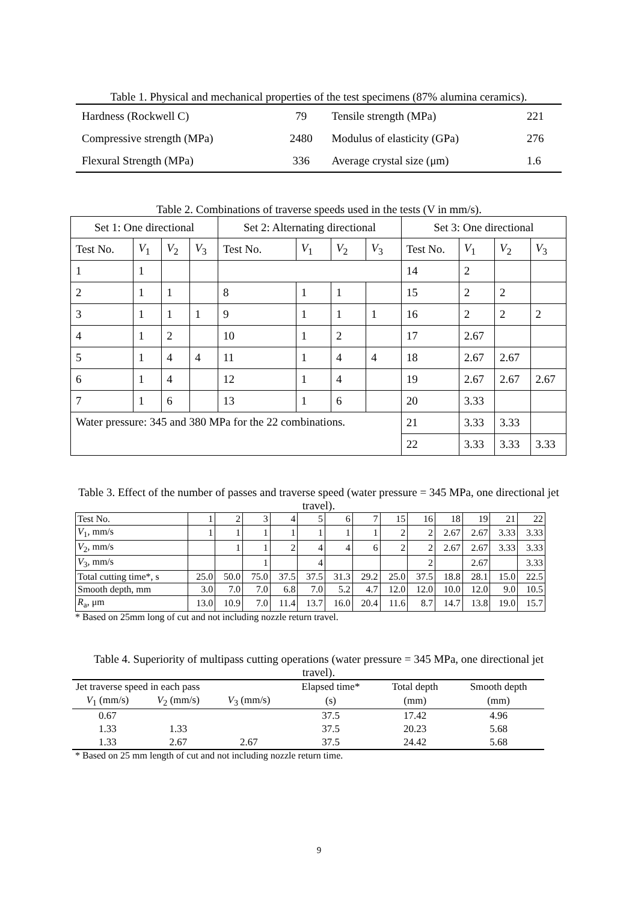Table 1. Physical and mechanical properties of the test specimens (87% alumina ceramics).
| Hardness (Rockwell C) | 79 | Tensile strength (MPa) | 221 |
| Compressive strength (MPa) | 2480 | Modulus of elasticity (GPa) | 276 |
| Flexural Strength (MPa) | 336 | Average crystal size (μm) | 1.6 |
Table 2. Combinations of traverse speeds used in the tests (V in mm/s).
| Set 1: One directional | | | | Set 2: Alternating directional | | | | Set 3: One directional | | | |
| --- | --- | --- | --- | --- | --- | --- | --- | --- | --- | --- | --- |
| Test No. | V<sub>1</sub> | V<sub>2</sub> | V<sub>3</sub> | Test No. | V<sub>1</sub> | V<sub>2</sub> | V<sub>3</sub> | Test No. | V<sub>1</sub> | V<sub>2</sub> | V<sub>3</sub> |
| 1 | 1 | | | | | | | 14 | 2 | | |
| 2 | 1 | 1 | | 8 | 1 | 1 | | 15 | 2 | 2 | |
| 3 | 1 | 1 | 1 | 9 | 1 | 1 | 1 | 16 | 2 | 2 | 2 |
| 4 | 1 | 2 | | 10 | 1 | 2 | | 17 | 2.67 | | |
| 5 | 1 | 4 | 4 | 11 | 1 | 4 | 4 | 18 | 2.67 | 2.67 | |
| 6 | 1 | 4 | | 12 | 1 | 4 | | 19 | 2.67 | 2.67 | 2.67 |
| 7 | 1 | 6 | | 13 | 1 | 6 | | 20 | 3.33 | | |
| Water pressure: 345 and 380 MPa for the 22 combinations. | | | | | | | | 21 | 3.33 | 3.33 | |
| | | | | | | | | 22 | 3.33 | 3.33 | 3.33 |
Table 3. Effect of the number of passes and traverse speed (water pressure = 345 MPa, one directional jet travel).
| Test No. | 1 | 2 | 3 | 4 | 5 | 6 | 7 | 15 | 16 | 18 | 19 | 21 | 22 |
| V<sub>1</sub>, mm/s | 1 | 1 | 1 | 1 | 1 | 1 | 1 | 2 | 2 | 2.67 | 2.67 | 3.33 | 3.33 |
| V<sub>2</sub>, mm/s | | 1 | 1 | 2 | 4 | 4 | 6 | 2 | 2 | 2.67 | 2.67 | 3.33 | 3.33 |
| V<sub>3</sub>, mm/s | | | 1 | | 4 | | | | 2 | | 2.67 | | 3.33 |
| Total cutting time*, s | 25.0 | 50.0 | 75.0 | 37.5 | 37.5 | 31.3 | 29.2 | 25.0 | 37.5 | 18.8 | 28.1 | 15.0 | 22.5 |
| Smooth depth, mm | 3.0 | 7.0 | 7.0 | 6.8 | 7.0 | 5.2 | 4.7 | 12.0 | 12.0 | 10.0 | 12.0 | 9.0 | 10.5 |
| R<sub>a</sub>, μm | 13.0 | 10.9 | 7.0 | 11.4 | 13.7 | 16.0 | 20.4 | 11.6 | 8.7 | 14.7 | 13.8 | 19.0 | 15.7 |
* Based on 25mm long of cut and not including nozzle return travel.
Table 4. Superiority of multipass cutting operations (water pressure = 345 MPa, one directional jet travel).
| Jet traverse speed in each pass | | | Elapsed time* | Total depth | Smooth depth |
| V<sub>1</sub> (mm/s) | V<sub>2</sub> (mm/s) | V<sub>3</sub> (mm/s) | (s) | (mm) | (mm) |
| 0.67 | | | 37.5 | 17.42 | 4.96 |
| 1.33 | 1.33 | | 37.5 | 20.23 | 5.68 |
| 1.33 | 2.67 | 2.67 | 37.5 | 24.42 | 5.68 |
* Based on 25 mm length of cut and not including nozzle return time.
9